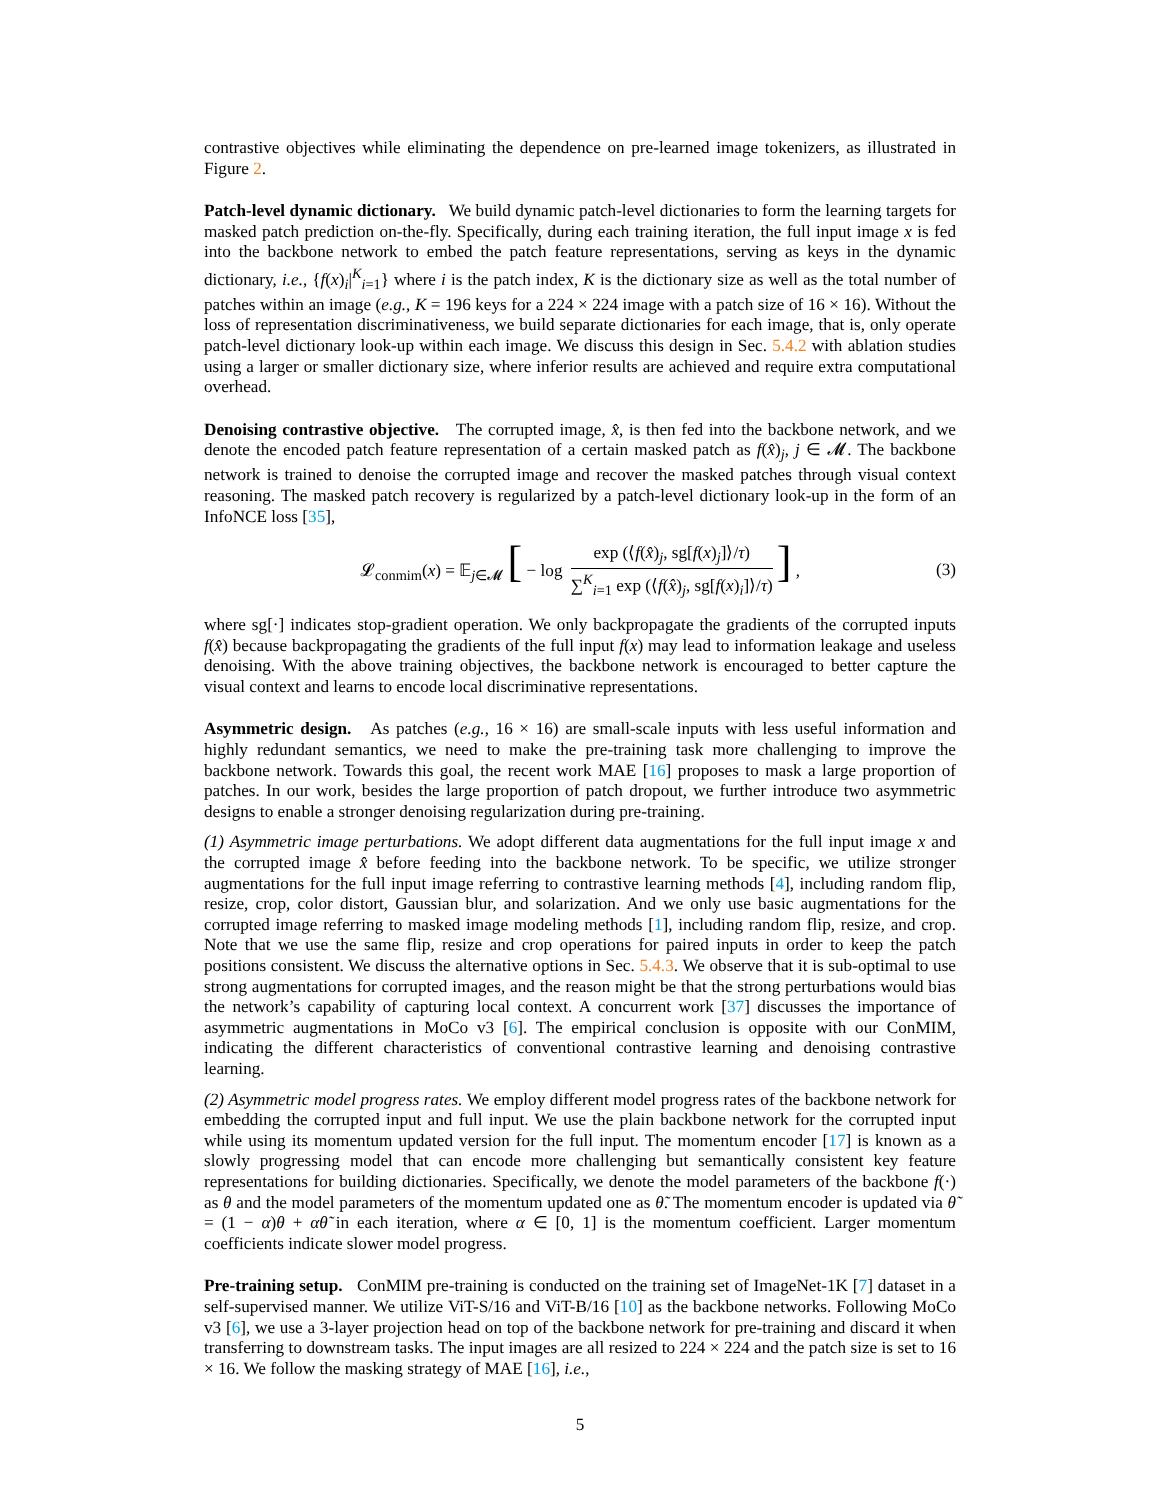contrastive objectives while eliminating the dependence on pre-learned image tokenizers, as illustrated in Figure 2.
Patch-level dynamic dictionary. We build dynamic patch-level dictionaries to form the learning targets for masked patch prediction on-the-fly. Specifically, during each training iteration, the full input image x is fed into the backbone network to embed the patch feature representations, serving as keys in the dynamic dictionary, i.e., {f(x)<sub>i</sub>|<sup>K</sup><sub>i=1</sub>} where i is the patch index, K is the dictionary size as well as the total number of patches within an image (e.g., K = 196 keys for a 224 × 224 image with a patch size of 16 × 16). Without the loss of representation discriminativeness, we build separate dictionaries for each image, that is, only operate patch-level dictionary look-up within each image. We discuss this design in Sec. 5.4.2 with ablation studies using a larger or smaller dictionary size, where inferior results are achieved and require extra computational overhead.
Denoising contrastive objective. The corrupted image, x̂, is then fed into the backbone network, and we denote the encoded patch feature representation of a certain masked patch as f(x̂)<sub>j</sub>, j ∈ 𝓜. The backbone network is trained to denoise the corrupted image and recover the masked patches through visual context reasoning. The masked patch recovery is regularized by a patch-level dictionary look-up in the form of an InfoNCE loss [35],
𝓛<sub>conmim</sub>(x) = 𝔼<sub>j∈𝓜</sub> [ − log exp (⟨f(x̂)<sub>j</sub>, sg[f(x)<sub>j</sub>]⟩/τ) ∑<sup>K</sup><sub>i=1</sub> exp (⟨f(x̂)<sub>j</sub>, sg[f(x)<sub>i</sub>]⟩/τ)] , (3)
where sg[·] indicates stop-gradient operation. We only backpropagate the gradients of the corrupted inputs f(x̂) because backpropagating the gradients of the full input f(x) may lead to information leakage and useless denoising. With the above training objectives, the backbone network is encouraged to better capture the visual context and learns to encode local discriminative representations.
Asymmetric design. As patches (e.g., 16 × 16) are small-scale inputs with less useful information and highly redundant semantics, we need to make the pre-training task more challenging to improve the backbone network. Towards this goal, the recent work MAE [16] proposes to mask a large proportion of patches. In our work, besides the large proportion of patch dropout, we further introduce two asymmetric designs to enable a stronger denoising regularization during pre-training.
(1) Asymmetric image perturbations. We adopt different data augmentations for the full input image x and the corrupted image x̂ before feeding into the backbone network. To be specific, we utilize stronger augmentations for the full input image referring to contrastive learning methods [4], including random flip, resize, crop, color distort, Gaussian blur, and solarization. And we only use basic augmentations for the corrupted image referring to masked image modeling methods [1], including random flip, resize, and crop. Note that we use the same flip, resize and crop operations for paired inputs in order to keep the patch positions consistent. We discuss the alternative options in Sec. 5.4.3. We observe that it is sub-optimal to use strong augmentations for corrupted images, and the reason might be that the strong perturbations would bias the network’s capability of capturing local context. A concurrent work [37] discusses the importance of asymmetric augmentations in MoCo v3 [6]. The empirical conclusion is opposite with our ConMIM, indicating the different characteristics of conventional contrastive learning and denoising contrastive learning.
(2) Asymmetric model progress rates. We employ different model progress rates of the backbone network for embedding the corrupted input and full input. We use the plain backbone network for the corrupted input while using its momentum updated version for the full input. The momentum encoder [17] is known as a slowly progressing model that can encode more challenging but semantically consistent key feature representations for building dictionaries. Specifically, we denote the model parameters of the backbone f(·) as θ and the model parameters of the momentum updated one as θ̃. The momentum encoder is updated via θ̃ = (1 − α)θ + αθ̃ in each iteration, where α ∈ [0, 1] is the momentum coefficient. Larger momentum coefficients indicate slower model progress.
Pre-training setup. ConMIM pre-training is conducted on the training set of ImageNet-1K [7] dataset in a self-supervised manner. We utilize ViT-S/16 and ViT-B/16 [10] as the backbone networks. Following MoCo v3 [6], we use a 3-layer projection head on top of the backbone network for pre-training and discard it when transferring to downstream tasks. The input images are all resized to 224 × 224 and the patch size is set to 16 × 16. We follow the masking strategy of MAE [16], i.e.,
5